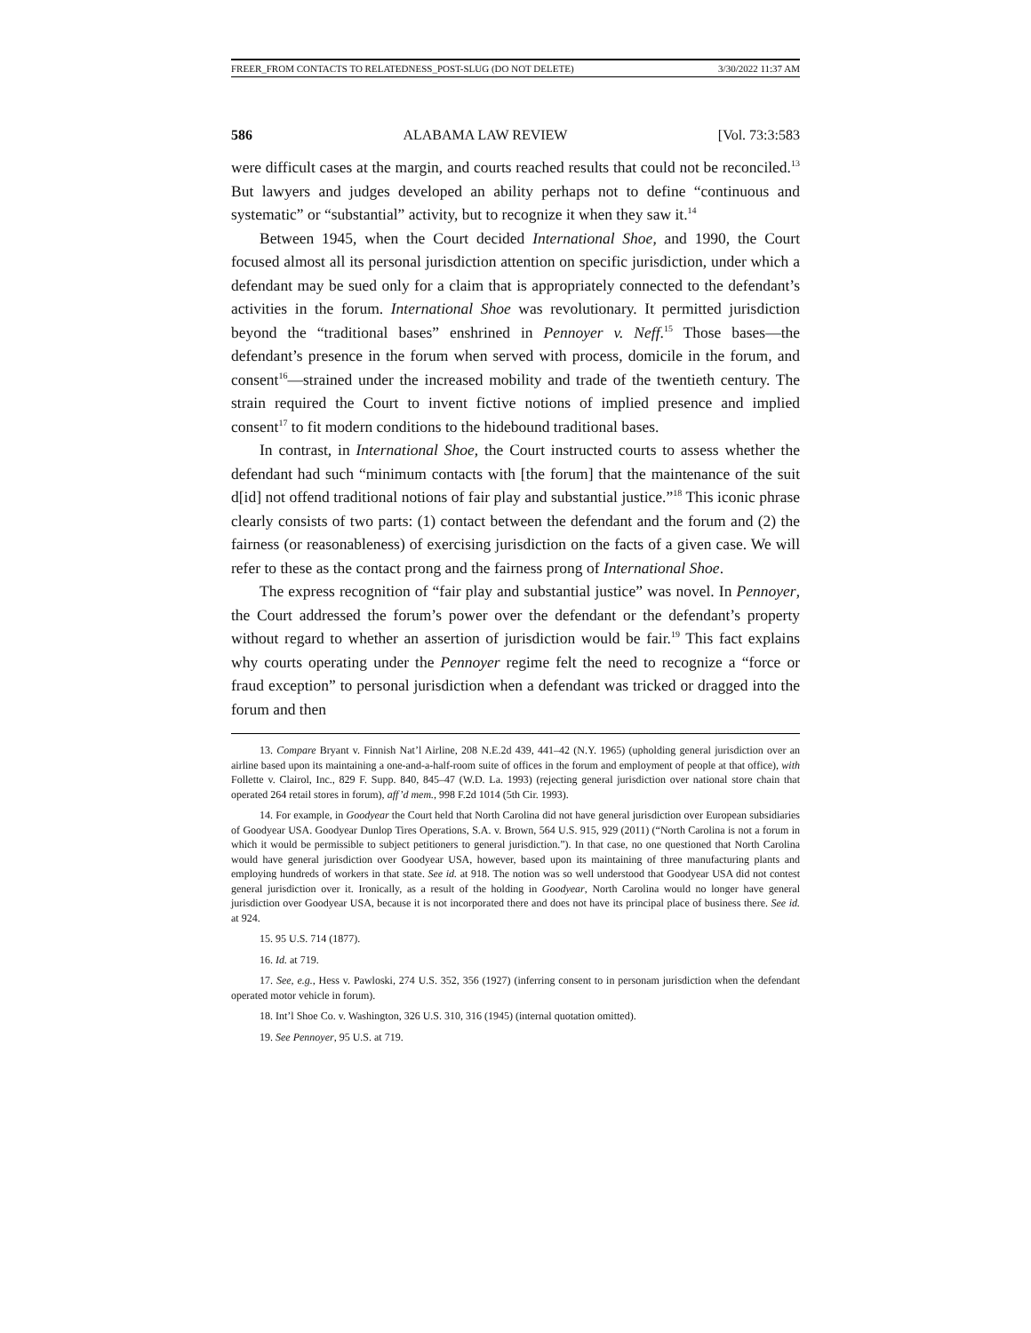FREER_FROM CONTACTS TO RELATEDNESS_POST-SLUG (DO NOT DELETE) 3/30/2022 11:37 AM
586 ALABAMA LAW REVIEW [Vol. 73:3:583
were difficult cases at the margin, and courts reached results that could not be reconciled.<sup>13</sup> But lawyers and judges developed an ability perhaps not to define “continuous and systematic” or “substantial” activity, but to recognize it when they saw it.<sup>14</sup>
Between 1945, when the Court decided International Shoe, and 1990, the Court focused almost all its personal jurisdiction attention on specific jurisdiction, under which a defendant may be sued only for a claim that is appropriately connected to the defendant’s activities in the forum. International Shoe was revolutionary. It permitted jurisdiction beyond the “traditional bases” enshrined in Pennoyer v. Neff.<sup>15</sup> Those bases—the defendant’s presence in the forum when served with process, domicile in the forum, and consent<sup>16</sup>—strained under the increased mobility and trade of the twentieth century. The strain required the Court to invent fictive notions of implied presence and implied consent<sup>17</sup> to fit modern conditions to the hidebound traditional bases.
In contrast, in International Shoe, the Court instructed courts to assess whether the defendant had such “minimum contacts with [the forum] that the maintenance of the suit d[id] not offend traditional notions of fair play and substantial justice.”<sup>18</sup> This iconic phrase clearly consists of two parts: (1) contact between the defendant and the forum and (2) the fairness (or reasonableness) of exercising jurisdiction on the facts of a given case. We will refer to these as the contact prong and the fairness prong of International Shoe.
The express recognition of “fair play and substantial justice” was novel. In Pennoyer, the Court addressed the forum’s power over the defendant or the defendant’s property without regard to whether an assertion of jurisdiction would be fair.<sup>19</sup> This fact explains why courts operating under the Pennoyer regime felt the need to recognize a “force or fraud exception” to personal jurisdiction when a defendant was tricked or dragged into the forum and then
13. Compare Bryant v. Finnish Nat’l Airline, 208 N.E.2d 439, 441–42 (N.Y. 1965) (upholding general jurisdiction over an airline based upon its maintaining a one-and-a-half-room suite of offices in the forum and employment of people at that office), with Follette v. Clairol, Inc., 829 F. Supp. 840, 845–47 (W.D. La. 1993) (rejecting general jurisdiction over national store chain that operated 264 retail stores in forum), aff’d mem., 998 F.2d 1014 (5th Cir. 1993).
14. For example, in Goodyear the Court held that North Carolina did not have general jurisdiction over European subsidiaries of Goodyear USA. Goodyear Dunlop Tires Operations, S.A. v. Brown, 564 U.S. 915, 929 (2011) (“North Carolina is not a forum in which it would be permissible to subject petitioners to general jurisdiction.”). In that case, no one questioned that North Carolina would have general jurisdiction over Goodyear USA, however, based upon its maintaining of three manufacturing plants and employing hundreds of workers in that state. See id. at 918. The notion was so well understood that Goodyear USA did not contest general jurisdiction over it. Ironically, as a result of the holding in Goodyear, North Carolina would no longer have general jurisdiction over Goodyear USA, because it is not incorporated there and does not have its principal place of business there. See id. at 924.
15. 95 U.S. 714 (1877).
16. Id. at 719.
17. See, e.g., Hess v. Pawloski, 274 U.S. 352, 356 (1927) (inferring consent to in personam jurisdiction when the defendant operated motor vehicle in forum).
18. Int’l Shoe Co. v. Washington, 326 U.S. 310, 316 (1945) (internal quotation omitted).
19. See Pennoyer, 95 U.S. at 719.